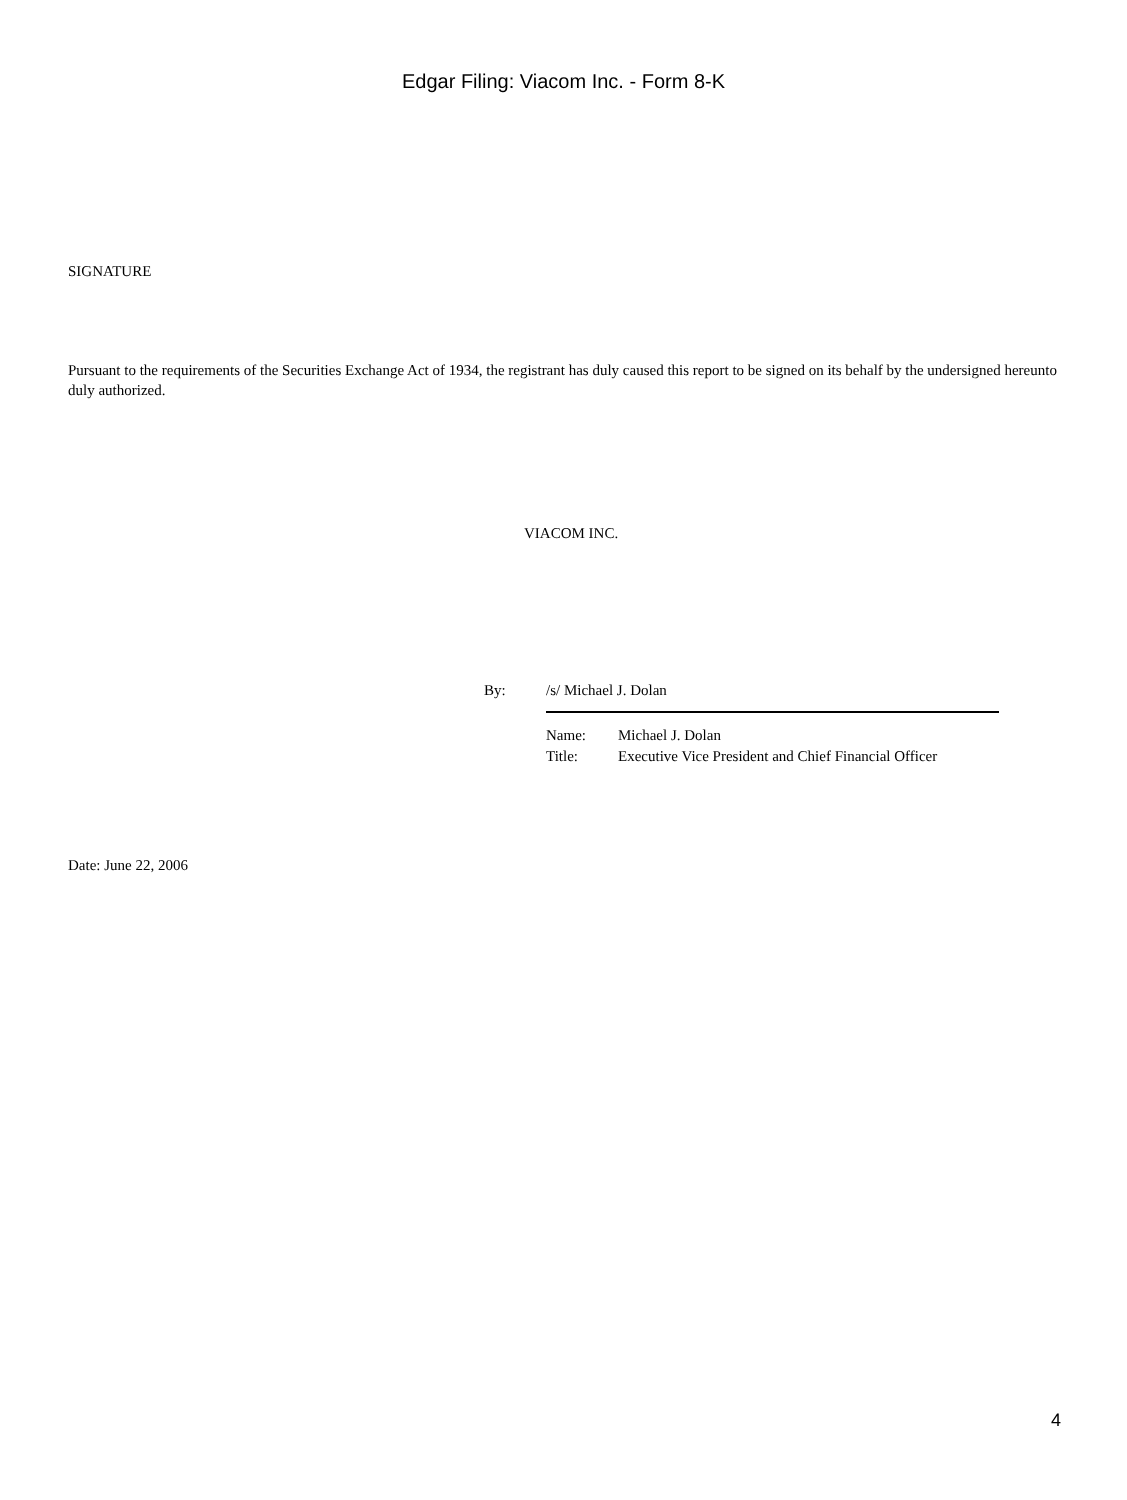Edgar Filing: Viacom Inc. - Form 8-K
SIGNATURE
Pursuant to the requirements of the Securities Exchange Act of 1934, the registrant has duly caused this report to be signed on its behalf by the undersigned hereunto duly authorized.
VIACOM INC.
By: /s/ Michael J. Dolan
| Name: | Michael J. Dolan |
| Title: | Executive Vice President and Chief Financial Officer |
Date: June 22, 2006
4